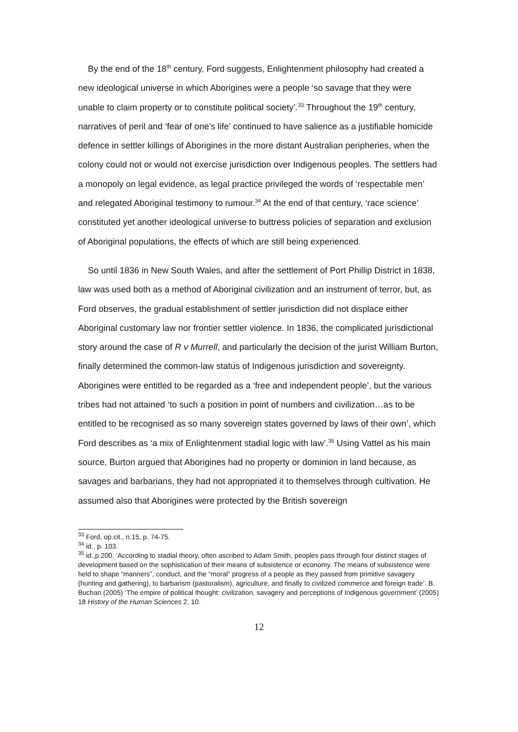By the end of the 18<sup>th</sup> century, Ford suggests, Enlightenment philosophy had created a new ideological universe in which Aborigines were a people ‘so savage that they were unable to claim property or to constitute political society’.<sup>33</sup> Throughout the 19<sup>th</sup> century, narratives of peril and ‘fear of one’s life’ continued to have salience as a justifiable homicide defence in settler killings of Aborigines in the more distant Australian peripheries, when the colony could not or would not exercise jurisdiction over Indigenous peoples. The settlers had a monopoly on legal evidence, as legal practice privileged the words of ‘respectable men’ and relegated Aboriginal testimony to rumour.<sup>34</sup> At the end of that century, ‘race science’ constituted yet another ideological universe to buttress policies of separation and exclusion of Aboriginal populations, the effects of which are still being experienced.
So until 1836 in New South Wales, and after the settlement of Port Phillip District in 1838, law was used both as a method of Aboriginal civilization and an instrument of terror, but, as Ford observes, the gradual establishment of settler jurisdiction did not displace either Aboriginal customary law nor frontier settler violence. In 1836, the complicated jurisdictional story around the case of R v Murrell, and particularly the decision of the jurist William Burton, finally determined the common-law status of Indigenous jurisdiction and sovereignty. Aborigines were entitled to be regarded as a ‘free and independent people’, but the various tribes had not attained ‘to such a position in point of numbers and civilization…as to be entitled to be recognised as so many sovereign states governed by laws of their own’, which Ford describes as ‘a mix of Enlightenment stadial logic with law’.<sup>35</sup> Using Vattel as his main source, Burton argued that Aborigines had no property or dominion in land because, as savages and barbarians, they had not appropriated it to themselves through cultivation. He assumed also that Aborigines were protected by the British sovereign
<sup>33</sup> Ford, op.cit., n.15, p. 74-75.
<sup>34</sup> id., p. 103.
<sup>35</sup> id.,p.200. ‘According to stadial theory, often ascribed to Adam Smith, peoples pass through four distinct stages of development based on the sophistication of their means of subsistence or economy. The means of subsistence were held to shape “manners”, conduct, and the “moral” progress of a people as they passed from primitive savagery (hunting and gathering), to barbarism (pastoralism), agriculture, and finally to civilized commerce and foreign trade’. B. Buchan (2005) ‘The empire of political thought: civilization, savagery and perceptions of Indigenous government’ (2005) 18 History of the Human Sciences 2, 10.
12